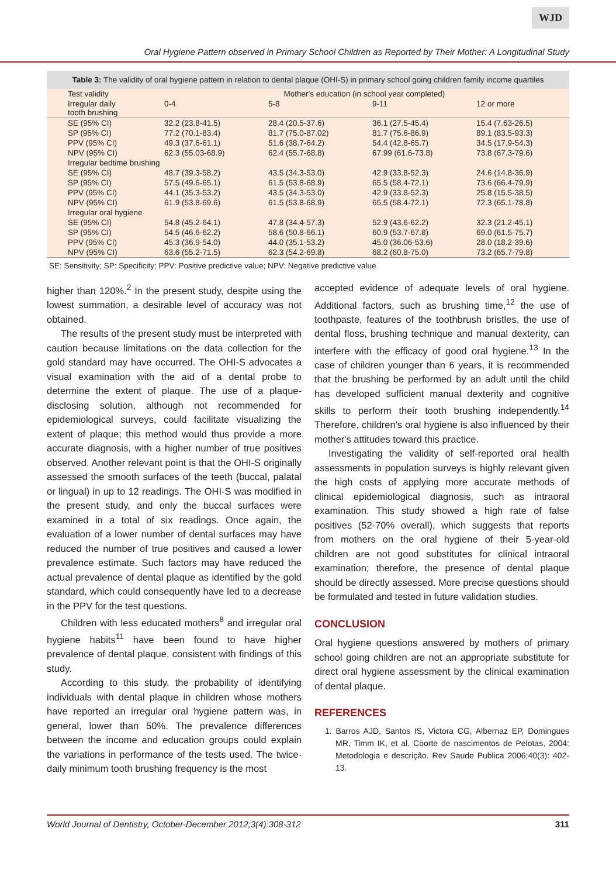WJD
Oral Hygiene Pattern observed in Primary School Children as Reported by Their Mother: A Longitudinal Study
Table 3: The validity of oral hygiene pattern in relation to dental plaque (OHI-S) in primary school going children family income quartiles
| Test validity | Mother's education (in school year completed) | | | |
| --- | --- | --- | --- | --- |
| Irregular daily tooth brushing | 0-4 | 5-8 | 9-11 | 12 or more |
| SE (95% CI) | 32.2 (23.8-41.5) | 28.4 (20.5-37.6) | 36.1 (27.5-45.4) | 15.4 (7.63-26.5) |
| SP (95% CI) | 77.2 (70.1-83.4) | 81.7 (75.0-87.02) | 81.7 (75.6-86.9) | 89.1 (83.5-93.3) |
| PPV (95% CI) | 49.3 (37.6-61.1) | 51.6 (38.7-64.2) | 54.4 (42.8-65.7) | 34.5 (17.9-54.3) |
| NPV (95% CI) | 62.3 (55.03-68.9) | 62.4 (55.7-68.8) | 67.99 (61.6-73.8) | 73.8 (67.3-79.6) |
| Irregular bedtime brushing | | | | |
| SE (95% CI) | 48.7 (39.3-58.2) | 43.5 (34.3-53.0) | 42.9 (33.8-52.3) | 24.6 (14.8-36.9) |
| SP (95% CI) | 57.5 (49.6-65.1) | 61.5 (53.8-68.9) | 65.5 (58.4-72.1) | 73.6 (66.4-79.9) |
| PPV (95% CI) | 44.1 (35.3-53.2) | 43.5 (34.3-53.0) | 42.9 (33.8-52.3) | 25.8 (15.5-38.5) |
| NPV (95% CI) | 61.9 (53.8-69.6) | 61.5 (53.8-68.9) | 65.5 (58.4-72.1) | 72.3 (65.1-78.8) |
| Irregular oral hygiene | | | | |
| SE (95% CI) | 54.8 (45.2-64.1) | 47.8 (34.4-57.3) | 52.9 (43.6-62.2) | 32.3 (21.2-45.1) |
| SP (95% CI) | 54.5 (46.6-62.2) | 58.6 (50.8-66.1) | 60.9 (53.7-67.8) | 69.0 (61.5-75.7) |
| PPV (95% CI) | 45.3 (36.9-54.0) | 44.0 (35.1-53.2) | 45.0 (36.06-53.6) | 28.0 (18.2-39.6) |
| NPV (95% CI) | 63.6 (55.2-71.5) | 62.3 (54.2-69.8) | 68.2 (60.8-75.0) | 73.2 (65.7-79.8) |
SE: Sensitivity; SP: Specificity; PPV: Positive predictive value; NPV: Negative predictive value
higher than 120%.<sup>2</sup> In the present study, despite using the lowest summation, a desirable level of accuracy was not obtained.
The results of the present study must be interpreted with caution because limitations on the data collection for the gold standard may have occurred. The OHI-S advocates a visual examination with the aid of a dental probe to determine the extent of plaque. The use of a plaque-disclosing solution, although not recommended for epidemiological surveys, could facilitate visualizing the extent of plaque; this method would thus provide a more accurate diagnosis, with a higher number of true positives observed. Another relevant point is that the OHI-S originally assessed the smooth surfaces of the teeth (buccal, palatal or lingual) in up to 12 readings. The OHI-S was modified in the present study, and only the buccal surfaces were examined in a total of six readings. Once again, the evaluation of a lower number of dental surfaces may have reduced the number of true positives and caused a lower prevalence estimate. Such factors may have reduced the actual prevalence of dental plaque as identified by the gold standard, which could consequently have led to a decrease in the PPV for the test questions.
Children with less educated mothers<sup>8</sup> and irregular oral hygiene habits<sup>11</sup> have been found to have higher prevalence of dental plaque, consistent with findings of this study.
According to this study, the probability of identifying individuals with dental plaque in children whose mothers have reported an irregular oral hygiene pattern was, in general, lower than 50%. The prevalence differences between the income and education groups could explain the variations in performance of the tests used. The twice-daily minimum tooth brushing frequency is the most
accepted evidence of adequate levels of oral hygiene. Additional factors, such as brushing time,<sup>12</sup> the use of toothpaste, features of the toothbrush bristles, the use of dental floss, brushing technique and manual dexterity, can interfere with the efficacy of good oral hygiene.<sup>13</sup> In the case of children younger than 6 years, it is recommended that the brushing be performed by an adult until the child has developed sufficient manual dexterity and cognitive skills to perform their tooth brushing independently.<sup>14</sup> Therefore, children's oral hygiene is also influenced by their mother's attitudes toward this practice.
Investigating the validity of self-reported oral health assessments in population surveys is highly relevant given the high costs of applying more accurate methods of clinical epidemiological diagnosis, such as intraoral examination. This study showed a high rate of false positives (52-70% overall), which suggests that reports from mothers on the oral hygiene of their 5-year-old children are not good substitutes for clinical intraoral examination; therefore, the presence of dental plaque should be directly assessed. More precise questions should be formulated and tested in future validation studies.
CONCLUSION
Oral hygiene questions answered by mothers of primary school going children are not an appropriate substitute for direct oral hygiene assessment by the clinical examination of dental plaque.
REFERENCES
1. Barros AJD, Santos IS, Victora CG, Albernaz EP, Domingues MR, Timm IK, et al. Coorte de nascimentos de Pelotas, 2004: Metodologia e descrição. Rev Saude Publica 2006;40(3): 402-13.
World Journal of Dentistry, October-December 2012;3(4):308-312 311